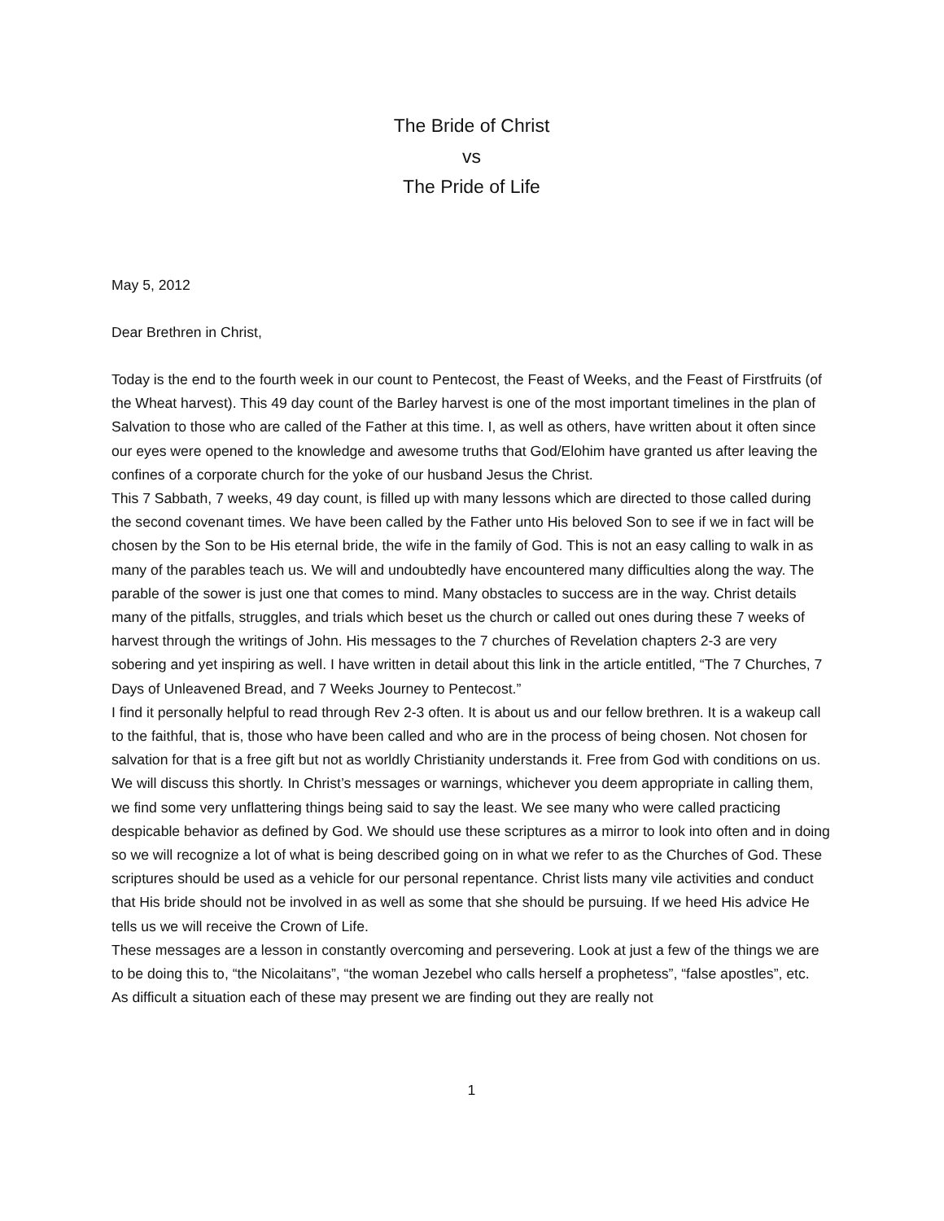The Bride of Christ
vs
The Pride of Life
May 5, 2012
Dear Brethren in Christ,
Today is the end to the fourth week in our count to Pentecost, the Feast of Weeks, and the Feast of Firstfruits (of the Wheat harvest). This 49 day count of the Barley harvest is one of the most important timelines in the plan of Salvation to those who are called of the Father at this time. I, as well as others, have written about it often since our eyes were opened to the knowledge and awesome truths that God/Elohim have granted us after leaving the confines of a corporate church for the yoke of our husband Jesus the Christ.
This 7 Sabbath, 7 weeks, 49 day count, is filled up with many lessons which are directed to those called during the second covenant times. We have been called by the Father unto His beloved Son to see if we in fact will be chosen by the Son to be His eternal bride, the wife in the family of God. This is not an easy calling to walk in as many of the parables teach us. We will and undoubtedly have encountered many difficulties along the way. The parable of the sower is just one that comes to mind. Many obstacles to success are in the way. Christ details many of the pitfalls, struggles, and trials which beset us the church or called out ones during these 7 weeks of harvest through the writings of John. His messages to the 7 churches of Revelation chapters 2-3 are very sobering and yet inspiring as well. I have written in detail about this link in the article entitled, “The 7 Churches, 7 Days of Unleavened Bread, and 7 Weeks Journey to Pentecost.”
I find it personally helpful to read through Rev 2-3 often. It is about us and our fellow brethren. It is a wakeup call to the faithful, that is, those who have been called and who are in the process of being chosen. Not chosen for salvation for that is a free gift but not as worldly Christianity understands it. Free from God with conditions on us. We will discuss this shortly. In Christ’s messages or warnings, whichever you deem appropriate in calling them, we find some very unflattering things being said to say the least. We see many who were called practicing despicable behavior as defined by God. We should use these scriptures as a mirror to look into often and in doing so we will recognize a lot of what is being described going on in what we refer to as the Churches of God. These scriptures should be used as a vehicle for our personal repentance. Christ lists many vile activities and conduct that His bride should not be involved in as well as some that she should be pursuing. If we heed His advice He tells us we will receive the Crown of Life.
These messages are a lesson in constantly overcoming and persevering. Look at just a few of the things we are to be doing this to, “the Nicolaitans”, “the woman Jezebel who calls herself a prophetess”, “false apostles”, etc. As difficult a situation each of these may present we are finding out they are really not
1